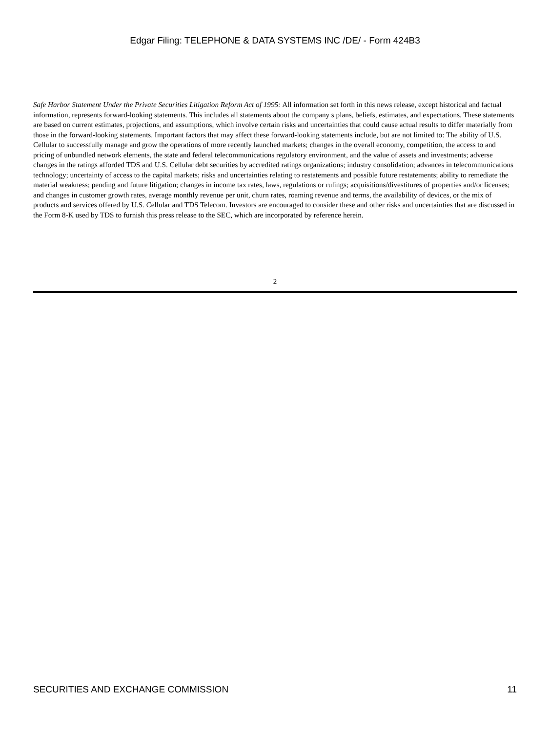Edgar Filing: TELEPHONE & DATA SYSTEMS INC /DE/ - Form 424B3
Safe Harbor Statement Under the Private Securities Litigation Reform Act of 1995: All information set forth in this news release, except historical and factual information, represents forward-looking statements. This includes all statements about the company s plans, beliefs, estimates, and expectations. These statements are based on current estimates, projections, and assumptions, which involve certain risks and uncertainties that could cause actual results to differ materially from those in the forward-looking statements. Important factors that may affect these forward-looking statements include, but are not limited to: The ability of U.S. Cellular to successfully manage and grow the operations of more recently launched markets; changes in the overall economy, competition, the access to and pricing of unbundled network elements, the state and federal telecommunications regulatory environment, and the value of assets and investments; adverse changes in the ratings afforded TDS and U.S. Cellular debt securities by accredited ratings organizations; industry consolidation; advances in telecommunications technology; uncertainty of access to the capital markets; risks and uncertainties relating to restatements and possible future restatements; ability to remediate the material weakness; pending and future litigation; changes in income tax rates, laws, regulations or rulings; acquisitions/divestitures of properties and/or licenses; and changes in customer growth rates, average monthly revenue per unit, churn rates, roaming revenue and terms, the availability of devices, or the mix of products and services offered by U.S. Cellular and TDS Telecom. Investors are encouraged to consider these and other risks and uncertainties that are discussed in the Form 8-K used by TDS to furnish this press release to the SEC, which are incorporated by reference herein.
2
SECURITIES AND EXCHANGE COMMISSION 11